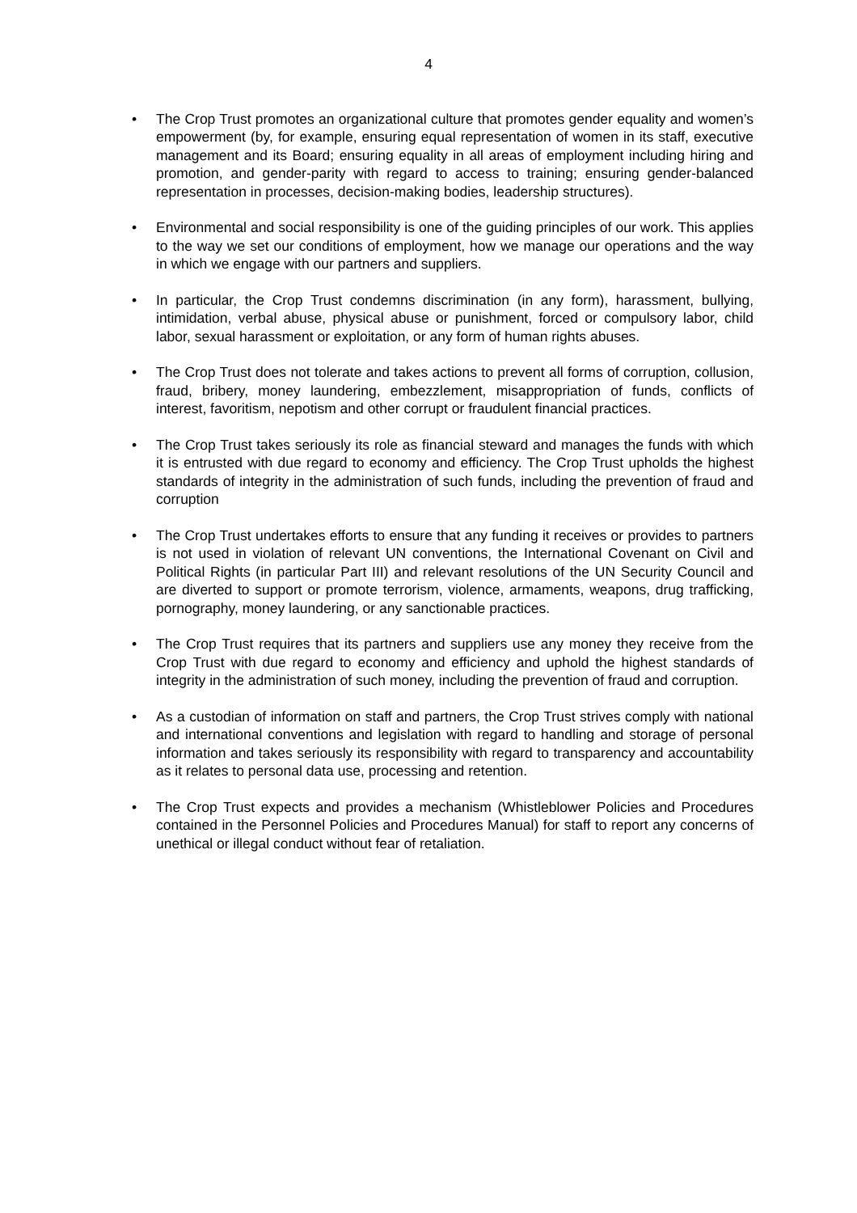4
• The Crop Trust promotes an organizational culture that promotes gender equality and women’s empowerment (by, for example, ensuring equal representation of women in its staff, executive management and its Board; ensuring equality in all areas of employment including hiring and promotion, and gender-parity with regard to access to training; ensuring gender-balanced representation in processes, decision-making bodies, leadership structures).
• Environmental and social responsibility is one of the guiding principles of our work. This applies to the way we set our conditions of employment, how we manage our operations and the way in which we engage with our partners and suppliers.
• In particular, the Crop Trust condemns discrimination (in any form), harassment, bullying, intimidation, verbal abuse, physical abuse or punishment, forced or compulsory labor, child labor, sexual harassment or exploitation, or any form of human rights abuses.
• The Crop Trust does not tolerate and takes actions to prevent all forms of corruption, collusion, fraud, bribery, money laundering, embezzlement, misappropriation of funds, conflicts of interest, favoritism, nepotism and other corrupt or fraudulent financial practices.
• The Crop Trust takes seriously its role as financial steward and manages the funds with which it is entrusted with due regard to economy and efficiency. The Crop Trust upholds the highest standards of integrity in the administration of such funds, including the prevention of fraud and corruption
• The Crop Trust undertakes efforts to ensure that any funding it receives or provides to partners is not used in violation of relevant UN conventions, the International Covenant on Civil and Political Rights (in particular Part III) and relevant resolutions of the UN Security Council and are diverted to support or promote terrorism, violence, armaments, weapons, drug trafficking, pornography, money laundering, or any sanctionable practices.
• The Crop Trust requires that its partners and suppliers use any money they receive from the Crop Trust with due regard to economy and efficiency and uphold the highest standards of integrity in the administration of such money, including the prevention of fraud and corruption.
• As a custodian of information on staff and partners, the Crop Trust strives comply with national and international conventions and legislation with regard to handling and storage of personal information and takes seriously its responsibility with regard to transparency and accountability as it relates to personal data use, processing and retention.
• The Crop Trust expects and provides a mechanism (Whistleblower Policies and Procedures contained in the Personnel Policies and Procedures Manual) for staff to report any concerns of unethical or illegal conduct without fear of retaliation.